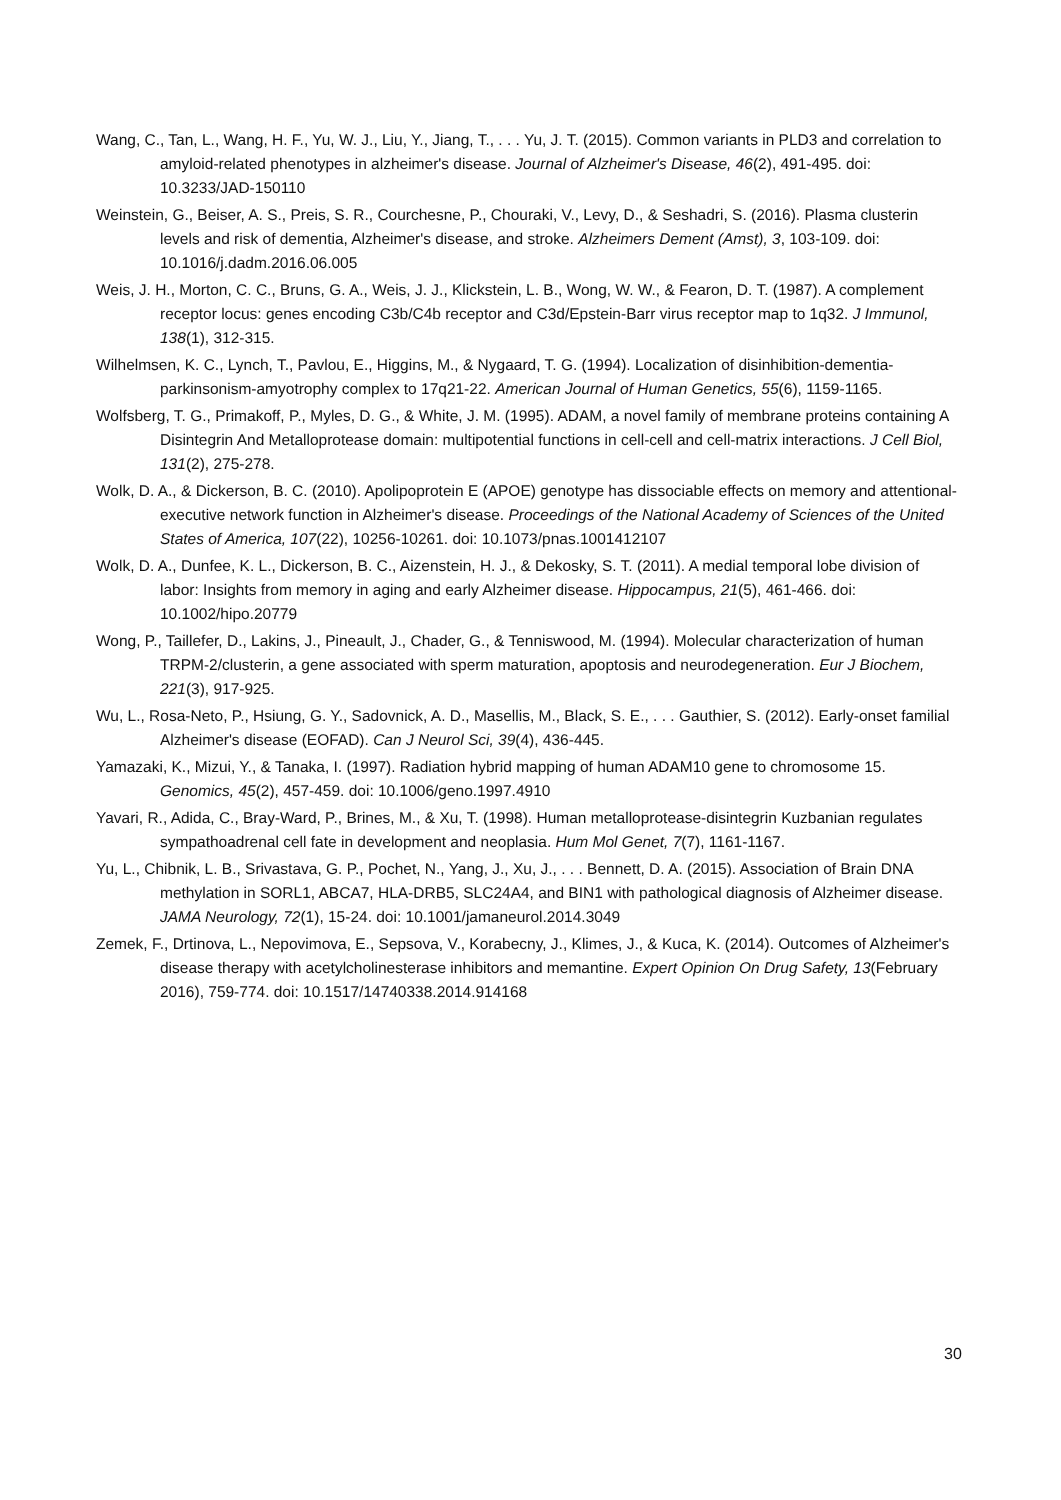Wang, C., Tan, L., Wang, H. F., Yu, W. J., Liu, Y., Jiang, T., . . . Yu, J. T. (2015). Common variants in PLD3 and correlation to amyloid-related phenotypes in alzheimer's disease. Journal of Alzheimer's Disease, 46(2), 491-495. doi: 10.3233/JAD-150110
Weinstein, G., Beiser, A. S., Preis, S. R., Courchesne, P., Chouraki, V., Levy, D., & Seshadri, S. (2016). Plasma clusterin levels and risk of dementia, Alzheimer's disease, and stroke. Alzheimers Dement (Amst), 3, 103-109. doi: 10.1016/j.dadm.2016.06.005
Weis, J. H., Morton, C. C., Bruns, G. A., Weis, J. J., Klickstein, L. B., Wong, W. W., & Fearon, D. T. (1987). A complement receptor locus: genes encoding C3b/C4b receptor and C3d/Epstein-Barr virus receptor map to 1q32. J Immunol, 138(1), 312-315.
Wilhelmsen, K. C., Lynch, T., Pavlou, E., Higgins, M., & Nygaard, T. G. (1994). Localization of disinhibition-dementia-parkinsonism-amyotrophy complex to 17q21-22. American Journal of Human Genetics, 55(6), 1159-1165.
Wolfsberg, T. G., Primakoff, P., Myles, D. G., & White, J. M. (1995). ADAM, a novel family of membrane proteins containing A Disintegrin And Metalloprotease domain: multipotential functions in cell-cell and cell-matrix interactions. J Cell Biol, 131(2), 275-278.
Wolk, D. A., & Dickerson, B. C. (2010). Apolipoprotein E (APOE) genotype has dissociable effects on memory and attentional-executive network function in Alzheimer's disease. Proceedings of the National Academy of Sciences of the United States of America, 107(22), 10256-10261. doi: 10.1073/pnas.1001412107
Wolk, D. A., Dunfee, K. L., Dickerson, B. C., Aizenstein, H. J., & Dekosky, S. T. (2011). A medial temporal lobe division of labor: Insights from memory in aging and early Alzheimer disease. Hippocampus, 21(5), 461-466. doi: 10.1002/hipo.20779
Wong, P., Taillefer, D., Lakins, J., Pineault, J., Chader, G., & Tenniswood, M. (1994). Molecular characterization of human TRPM-2/clusterin, a gene associated with sperm maturation, apoptosis and neurodegeneration. Eur J Biochem, 221(3), 917-925.
Wu, L., Rosa-Neto, P., Hsiung, G. Y., Sadovnick, A. D., Masellis, M., Black, S. E., . . . Gauthier, S. (2012). Early-onset familial Alzheimer's disease (EOFAD). Can J Neurol Sci, 39(4), 436-445.
Yamazaki, K., Mizui, Y., & Tanaka, I. (1997). Radiation hybrid mapping of human ADAM10 gene to chromosome 15. Genomics, 45(2), 457-459. doi: 10.1006/geno.1997.4910
Yavari, R., Adida, C., Bray-Ward, P., Brines, M., & Xu, T. (1998). Human metalloprotease-disintegrin Kuzbanian regulates sympathoadrenal cell fate in development and neoplasia. Hum Mol Genet, 7(7), 1161-1167.
Yu, L., Chibnik, L. B., Srivastava, G. P., Pochet, N., Yang, J., Xu, J., . . . Bennett, D. A. (2015). Association of Brain DNA methylation in SORL1, ABCA7, HLA-DRB5, SLC24A4, and BIN1 with pathological diagnosis of Alzheimer disease. JAMA Neurology, 72(1), 15-24. doi: 10.1001/jamaneurol.2014.3049
Zemek, F., Drtinova, L., Nepovimova, E., Sepsova, V., Korabecny, J., Klimes, J., & Kuca, K. (2014). Outcomes of Alzheimer's disease therapy with acetylcholinesterase inhibitors and memantine. Expert Opinion On Drug Safety, 13(February 2016), 759-774. doi: 10.1517/14740338.2014.914168
30